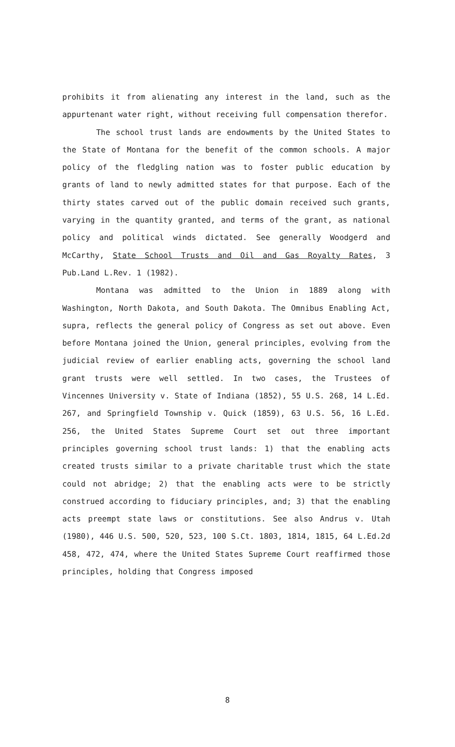prohibits it from alienating any interest in the land, such as the appurtenant water right, without receiving full compensation therefor.
The school trust lands are endowments by the United States to the State of Montana for the benefit of the common schools. A major policy of the fledgling nation was to foster public education by grants of land to newly admitted states for that purpose. Each of the thirty states carved out of the public domain received such grants, varying in the quantity granted, and terms of the grant, as national policy and political winds dictated. See generally Woodgerd and McCarthy, State School Trusts and Oil and Gas Royalty Rates, 3 Pub.Land L.Rev. 1 (1982).
Montana was admitted to the Union in 1889 along with Washington, North Dakota, and South Dakota. The Omnibus Enabling Act, supra, reflects the general policy of Congress as set out above. Even before Montana joined the Union, general principles, evolving from the judicial review of earlier enabling acts, governing the school land grant trusts were well settled. In two cases, the Trustees of Vincennes University v. State of Indiana (1852), 55 U.S. 268, 14 L.Ed. 267, and Springfield Township v. Quick (1859), 63 U.S. 56, 16 L.Ed. 256, the United States Supreme Court set out three important principles governing school trust lands: 1) that the enabling acts created trusts similar to a private charitable trust which the state could not abridge; 2) that the enabling acts were to be strictly construed according to fiduciary principles, and; 3) that the enabling acts preempt state laws or constitutions. See also Andrus v. Utah (1980), 446 U.S. 500, 520, 523, 100 S.Ct. 1803, 1814, 1815, 64 L.Ed.2d 458, 472, 474, where the United States Supreme Court reaffirmed those principles, holding that Congress imposed
8